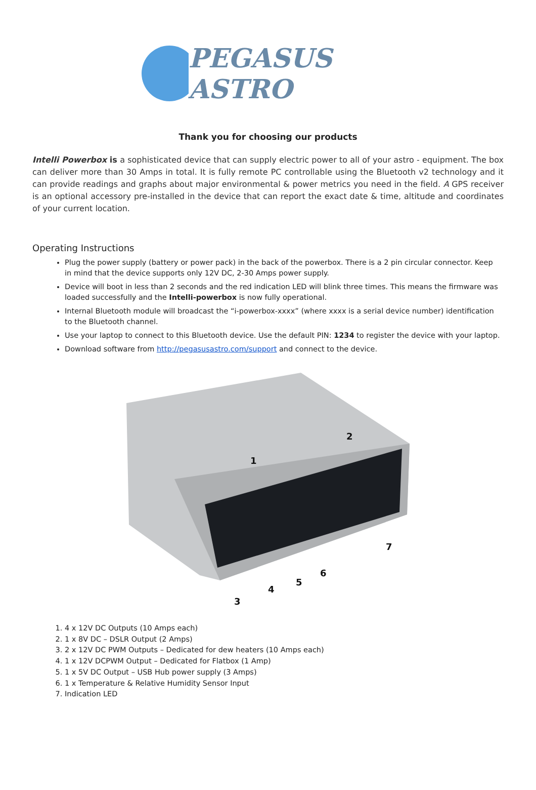PEGASUS ASTRO
Thank you for choosing our products
Intelli Powerbox is a sophisticated device that can supply electric power to all of your astro - equipment. The box can deliver more than 30 Amps in total. It is fully remote PC controllable using the Bluetooth v2 technology and it can provide readings and graphs about major environmental & power metrics you need in the field. A GPS receiver is an optional accessory pre-installed in the device that can report the exact date & time, altitude and coordinates of your current location.
Operating Instructions
Plug the power supply (battery or power pack) in the back of the powerbox. There is a 2 pin circular connector. Keep in mind that the device supports only 12V DC, 2-30 Amps power supply.
Device will boot in less than 2 seconds and the red indication LED will blink three times. This means the firmware was loaded successfully and the Intelli-powerbox is now fully operational.
Internal Bluetooth module will broadcast the “i-powerbox-xxxx” (where xxxx is a serial device number) identification to the Bluetooth channel.
Use your laptop to connect to this Bluetooth device. Use the default PIN: 1234 to register the device with your laptop.
Download software from http://pegasusastro.com/support and connect to the device.
1
2
3
4
5
6
7
1. 4 x 12V DC Outputs (10 Amps each)
2. 1 x 8V DC – DSLR Output (2 Amps)
3. 2 x 12V DC PWM Outputs – Dedicated for dew heaters (10 Amps each)
4. 1 x 12V DCPWM Output – Dedicated for Flatbox (1 Amp)
5. 1 x 5V DC Output – USB Hub power supply (3 Amps)
6. 1 x Temperature & Relative Humidity Sensor Input
7. Indication LED